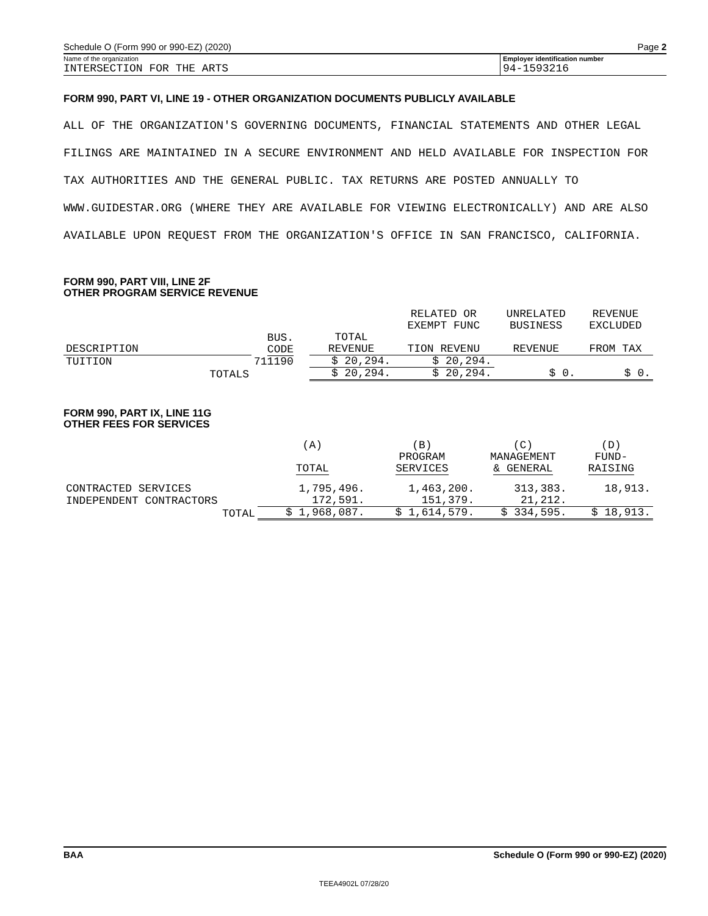Schedule O (Form 990 or 990-EZ) (2020) Page 2
Name of the organization
INTERSECTION FOR THE ARTS
Employer identification number
94-1593216
FORM 990, PART VI, LINE 19 - OTHER ORGANIZATION DOCUMENTS PUBLICLY AVAILABLE
ALL OF THE ORGANIZATION'S GOVERNING DOCUMENTS, FINANCIAL STATEMENTS AND OTHER LEGAL FILINGS ARE MAINTAINED IN A SECURE ENVIRONMENT AND HELD AVAILABLE FOR INSPECTION FOR TAX AUTHORITIES AND THE GENERAL PUBLIC. TAX RETURNS ARE POSTED ANNUALLY TO WWW.GUIDESTAR.ORG (WHERE THEY ARE AVAILABLE FOR VIEWING ELECTRONICALLY) AND ARE ALSO AVAILABLE UPON REQUEST FROM THE ORGANIZATION'S OFFICE IN SAN FRANCISCO, CALIFORNIA.
FORM 990, PART VIII, LINE 2F
OTHER PROGRAM SERVICE REVENUE
| | | | RELATED OR EXEMPT FUNC | UNRELATED BUSINESS | REVENUE EXCLUDED |
| --- | --- | --- | --- | --- | --- |
| DESCRIPTION | BUS. CODE | TOTAL REVENUE | TION REVENU | REVENUE | FROM TAX |
| TUITION | 711190 | $ 20,294. | $ 20,294. | | |
| TOTALS | | $ 20,294. | $ 20,294. | $ 0. | $ 0. |
FORM 990, PART IX, LINE 11G
OTHER FEES FOR SERVICES
| | (A) TOTAL | (B) PROGRAM SERVICES | (C) MANAGEMENT & GENERAL | (D) FUND- RAISING |
| --- | --- | --- | --- | --- |
| CONTRACTED SERVICES | 1,795,496. | 1,463,200. | 313,383. | 18,913. |
| INDEPENDENT CONTRACTORS | 172,591. | 151,379. | 21,212. | |
| TOTAL | $ 1,968,087. | $ 1,614,579. | $ 334,595. | $ 18,913. |
BAA Schedule O (Form 990 or 990-EZ) (2020)
TEEA4902L 07/28/20